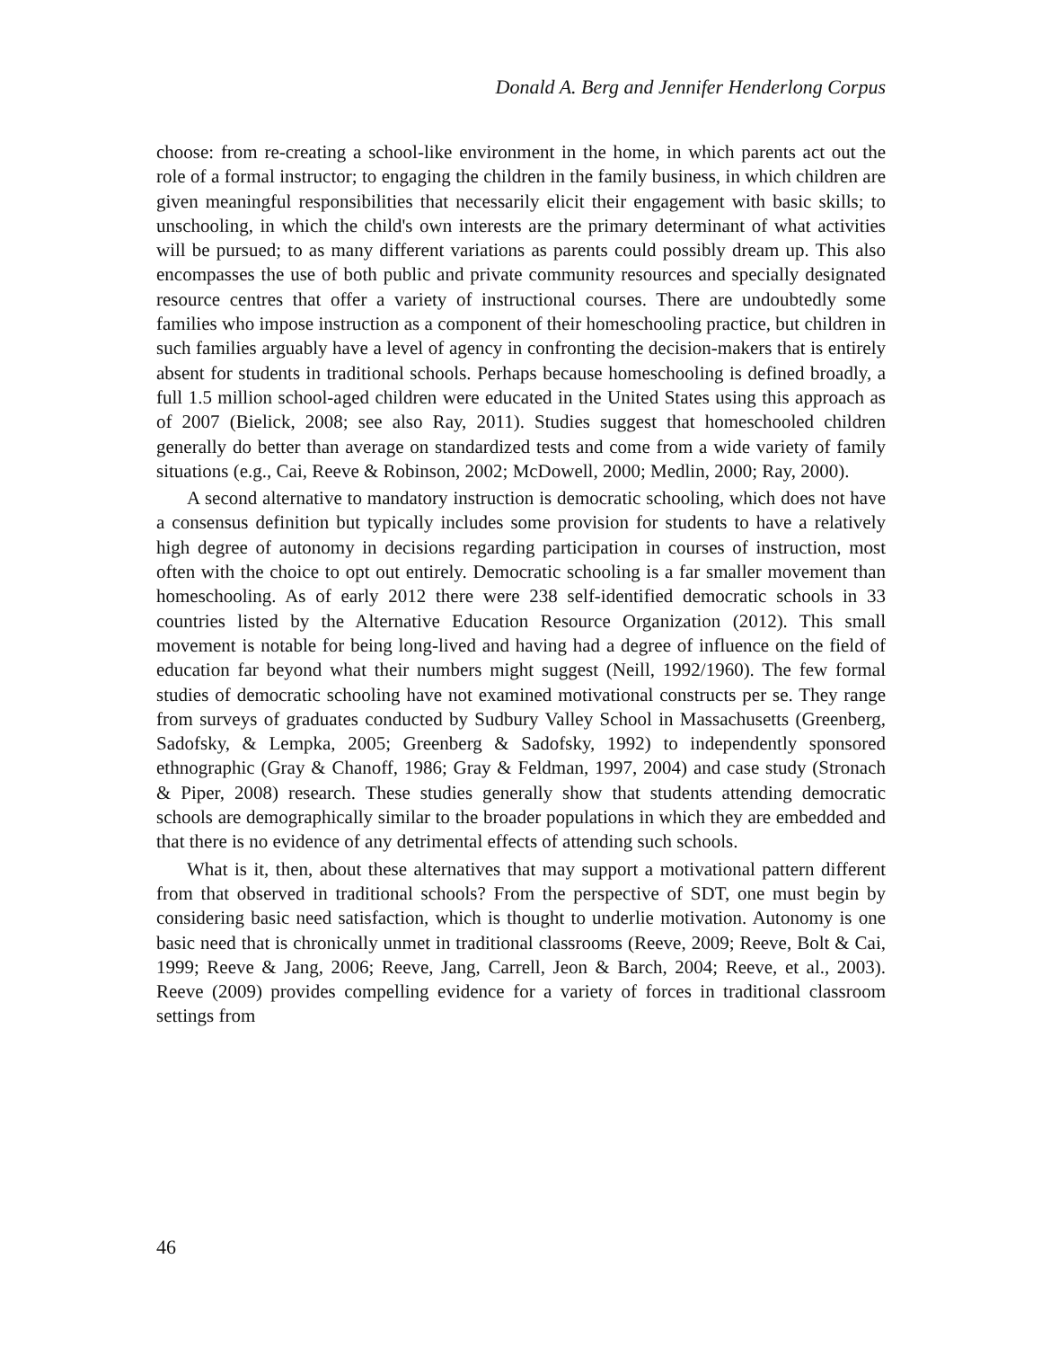Donald A. Berg and Jennifer Henderlong Corpus
choose: from re-creating a school-like environment in the home, in which parents act out the role of a formal instructor; to engaging the children in the family business, in which children are given meaningful responsibilities that necessarily elicit their engagement with basic skills; to unschooling, in which the child's own interests are the primary determinant of what activities will be pursued; to as many different variations as parents could possibly dream up. This also encompasses the use of both public and private community resources and specially designated resource centres that offer a variety of instructional courses. There are undoubtedly some families who impose instruction as a component of their homeschooling practice, but children in such families arguably have a level of agency in confronting the decision-makers that is entirely absent for students in traditional schools. Perhaps because homeschooling is defined broadly, a full 1.5 million school-aged children were educated in the United States using this approach as of 2007 (Bielick, 2008; see also Ray, 2011). Studies suggest that homeschooled children generally do better than average on standardized tests and come from a wide variety of family situations (e.g., Cai, Reeve & Robinson, 2002; McDowell, 2000; Medlin, 2000; Ray, 2000).
A second alternative to mandatory instruction is democratic schooling, which does not have a consensus definition but typically includes some provision for students to have a relatively high degree of autonomy in decisions regarding participation in courses of instruction, most often with the choice to opt out entirely. Democratic schooling is a far smaller movement than homeschooling. As of early 2012 there were 238 self-identified democratic schools in 33 countries listed by the Alternative Education Resource Organization (2012). This small movement is notable for being long-lived and having had a degree of influence on the field of education far beyond what their numbers might suggest (Neill, 1992/1960). The few formal studies of democratic schooling have not examined motivational constructs per se. They range from surveys of graduates conducted by Sudbury Valley School in Massachusetts (Greenberg, Sadofsky, & Lempka, 2005; Greenberg & Sadofsky, 1992) to independently sponsored ethnographic (Gray & Chanoff, 1986; Gray & Feldman, 1997, 2004) and case study (Stronach & Piper, 2008) research. These studies generally show that students attending democratic schools are demographically similar to the broader populations in which they are embedded and that there is no evidence of any detrimental effects of attending such schools.
What is it, then, about these alternatives that may support a motivational pattern different from that observed in traditional schools? From the perspective of SDT, one must begin by considering basic need satisfaction, which is thought to underlie motivation. Autonomy is one basic need that is chronically unmet in traditional classrooms (Reeve, 2009; Reeve, Bolt & Cai, 1999; Reeve & Jang, 2006; Reeve, Jang, Carrell, Jeon & Barch, 2004; Reeve, et al., 2003). Reeve (2009) provides compelling evidence for a variety of forces in traditional classroom settings from
46